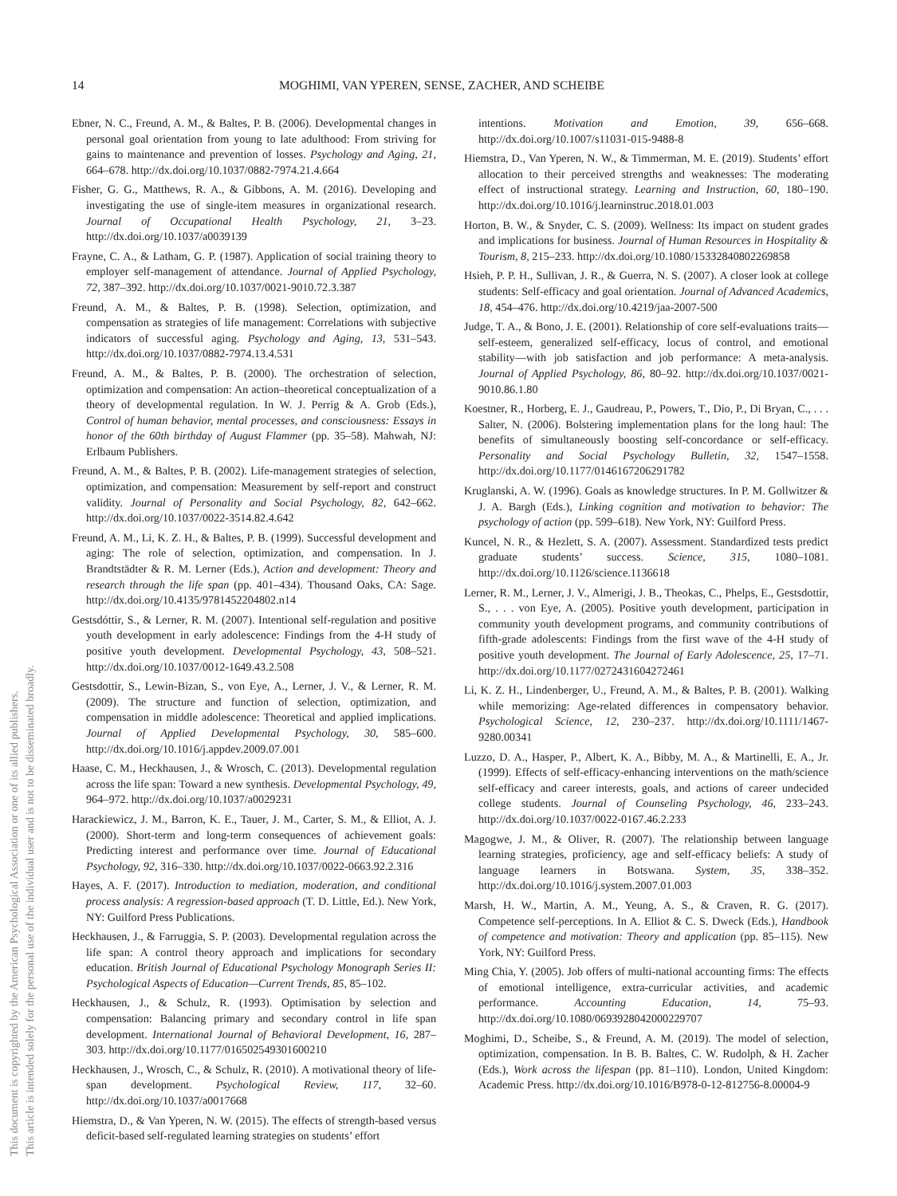This document is copyrighted by the American Psychological Association or one of its allied publishers.
This article is intended solely for the personal use of the individual user and is not to be disseminated broadly.
14 MOGHIMI, VAN YPEREN, SENSE, ZACHER, AND SCHEIBE
Ebner, N. C., Freund, A. M., & Baltes, P. B. (2006). Developmental changes in personal goal orientation from young to late adulthood: From striving for gains to maintenance and prevention of losses. Psychology and Aging, 21, 664–678. http://dx.doi.org/10.1037/0882-7974.21.4.664
Fisher, G. G., Matthews, R. A., & Gibbons, A. M. (2016). Developing and investigating the use of single-item measures in organizational research. Journal of Occupational Health Psychology, 21, 3–23. http://dx.doi.org/10.1037/a0039139
Frayne, C. A., & Latham, G. P. (1987). Application of social training theory to employer self-management of attendance. Journal of Applied Psychology, 72, 387–392. http://dx.doi.org/10.1037/0021-9010.72.3.387
Freund, A. M., & Baltes, P. B. (1998). Selection, optimization, and compensation as strategies of life management: Correlations with subjective indicators of successful aging. Psychology and Aging, 13, 531–543. http://dx.doi.org/10.1037/0882-7974.13.4.531
Freund, A. M., & Baltes, P. B. (2000). The orchestration of selection, optimization and compensation: An action–theoretical conceptualization of a theory of developmental regulation. In W. J. Perrig & A. Grob (Eds.), Control of human behavior, mental processes, and consciousness: Essays in honor of the 60th birthday of August Flammer (pp. 35–58). Mahwah, NJ: Erlbaum Publishers.
Freund, A. M., & Baltes, P. B. (2002). Life-management strategies of selection, optimization, and compensation: Measurement by self-report and construct validity. Journal of Personality and Social Psychology, 82, 642–662. http://dx.doi.org/10.1037/0022-3514.82.4.642
Freund, A. M., Li, K. Z. H., & Baltes, P. B. (1999). Successful development and aging: The role of selection, optimization, and compensation. In J. Brandtstädter & R. M. Lerner (Eds.), Action and development: Theory and research through the life span (pp. 401–434). Thousand Oaks, CA: Sage. http://dx.doi.org/10.4135/9781452204802.n14
Gestsdóttir, S., & Lerner, R. M. (2007). Intentional self-regulation and positive youth development in early adolescence: Findings from the 4-H study of positive youth development. Developmental Psychology, 43, 508–521. http://dx.doi.org/10.1037/0012-1649.43.2.508
Gestsdottir, S., Lewin-Bizan, S., von Eye, A., Lerner, J. V., & Lerner, R. M. (2009). The structure and function of selection, optimization, and compensation in middle adolescence: Theoretical and applied implications. Journal of Applied Developmental Psychology, 30, 585–600. http://dx.doi.org/10.1016/j.appdev.2009.07.001
Haase, C. M., Heckhausen, J., & Wrosch, C. (2013). Developmental regulation across the life span: Toward a new synthesis. Developmental Psychology, 49, 964–972. http://dx.doi.org/10.1037/a0029231
Harackiewicz, J. M., Barron, K. E., Tauer, J. M., Carter, S. M., & Elliot, A. J. (2000). Short-term and long-term consequences of achievement goals: Predicting interest and performance over time. Journal of Educational Psychology, 92, 316–330. http://dx.doi.org/10.1037/0022-0663.92.2.316
Hayes, A. F. (2017). Introduction to mediation, moderation, and conditional process analysis: A regression-based approach (T. D. Little, Ed.). New York, NY: Guilford Press Publications.
Heckhausen, J., & Farruggia, S. P. (2003). Developmental regulation across the life span: A control theory approach and implications for secondary education. British Journal of Educational Psychology Monograph Series II: Psychological Aspects of Education—Current Trends, 85, 85–102.
Heckhausen, J., & Schulz, R. (1993). Optimisation by selection and compensation: Balancing primary and secondary control in life span development. International Journal of Behavioral Development, 16, 287–303. http://dx.doi.org/10.1177/016502549301600210
Heckhausen, J., Wrosch, C., & Schulz, R. (2010). A motivational theory of life-span development. Psychological Review, 117, 32–60. http://dx.doi.org/10.1037/a0017668
Hiemstra, D., & Van Yperen, N. W. (2015). The effects of strength-based versus deficit-based self-regulated learning strategies on students’ effort
intentions. Motivation and Emotion, 39, 656–668. http://dx.doi.org/10.1007/s11031-015-9488-8
Hiemstra, D., Van Yperen, N. W., & Timmerman, M. E. (2019). Students’ effort allocation to their perceived strengths and weaknesses: The moderating effect of instructional strategy. Learning and Instruction, 60, 180–190. http://dx.doi.org/10.1016/j.learninstruc.2018.01.003
Horton, B. W., & Snyder, C. S. (2009). Wellness: Its impact on student grades and implications for business. Journal of Human Resources in Hospitality & Tourism, 8, 215–233. http://dx.doi.org/10.1080/15332840802269858
Hsieh, P. P. H., Sullivan, J. R., & Guerra, N. S. (2007). A closer look at college students: Self-efficacy and goal orientation. Journal of Advanced Academics, 18, 454–476. http://dx.doi.org/10.4219/jaa-2007-500
Judge, T. A., & Bono, J. E. (2001). Relationship of core self-evaluations traits—self-esteem, generalized self-efficacy, locus of control, and emotional stability—with job satisfaction and job performance: A meta-analysis. Journal of Applied Psychology, 86, 80–92. http://dx.doi.org/10.1037/0021-9010.86.1.80
Koestner, R., Horberg, E. J., Gaudreau, P., Powers, T., Dio, P., Di Bryan, C., . . . Salter, N. (2006). Bolstering implementation plans for the long haul: The benefits of simultaneously boosting self-concordance or self-efficacy. Personality and Social Psychology Bulletin, 32, 1547–1558. http://dx.doi.org/10.1177/0146167206291782
Kruglanski, A. W. (1996). Goals as knowledge structures. In P. M. Gollwitzer & J. A. Bargh (Eds.), Linking cognition and motivation to behavior: The psychology of action (pp. 599–618). New York, NY: Guilford Press.
Kuncel, N. R., & Hezlett, S. A. (2007). Assessment. Standardized tests predict graduate students’ success. Science, 315, 1080–1081. http://dx.doi.org/10.1126/science.1136618
Lerner, R. M., Lerner, J. V., Almerigi, J. B., Theokas, C., Phelps, E., Gestsdottir, S., . . . von Eye, A. (2005). Positive youth development, participation in community youth development programs, and community contributions of fifth-grade adolescents: Findings from the first wave of the 4-H study of positive youth development. The Journal of Early Adolescence, 25, 17–71. http://dx.doi.org/10.1177/0272431604272461
Li, K. Z. H., Lindenberger, U., Freund, A. M., & Baltes, P. B. (2001). Walking while memorizing: Age-related differences in compensatory behavior. Psychological Science, 12, 230–237. http://dx.doi.org/10.1111/1467-9280.00341
Luzzo, D. A., Hasper, P., Albert, K. A., Bibby, M. A., & Martinelli, E. A., Jr. (1999). Effects of self-efficacy-enhancing interventions on the math/science self-efficacy and career interests, goals, and actions of career undecided college students. Journal of Counseling Psychology, 46, 233–243. http://dx.doi.org/10.1037/0022-0167.46.2.233
Magogwe, J. M., & Oliver, R. (2007). The relationship between language learning strategies, proficiency, age and self-efficacy beliefs: A study of language learners in Botswana. System, 35, 338–352. http://dx.doi.org/10.1016/j.system.2007.01.003
Marsh, H. W., Martin, A. M., Yeung, A. S., & Craven, R. G. (2017). Competence self-perceptions. In A. Elliot & C. S. Dweck (Eds.), Handbook of competence and motivation: Theory and application (pp. 85–115). New York, NY: Guilford Press.
Ming Chia, Y. (2005). Job offers of multi-national accounting firms: The effects of emotional intelligence, extra-curricular activities, and academic performance. Accounting Education, 14, 75–93. http://dx.doi.org/10.1080/0693928042000229707
Moghimi, D., Scheibe, S., & Freund, A. M. (2019). The model of selection, optimization, compensation. In B. B. Baltes, C. W. Rudolph, & H. Zacher (Eds.), Work across the lifespan (pp. 81–110). London, United Kingdom: Academic Press. http://dx.doi.org/10.1016/B978-0-12-812756-8.00004-9